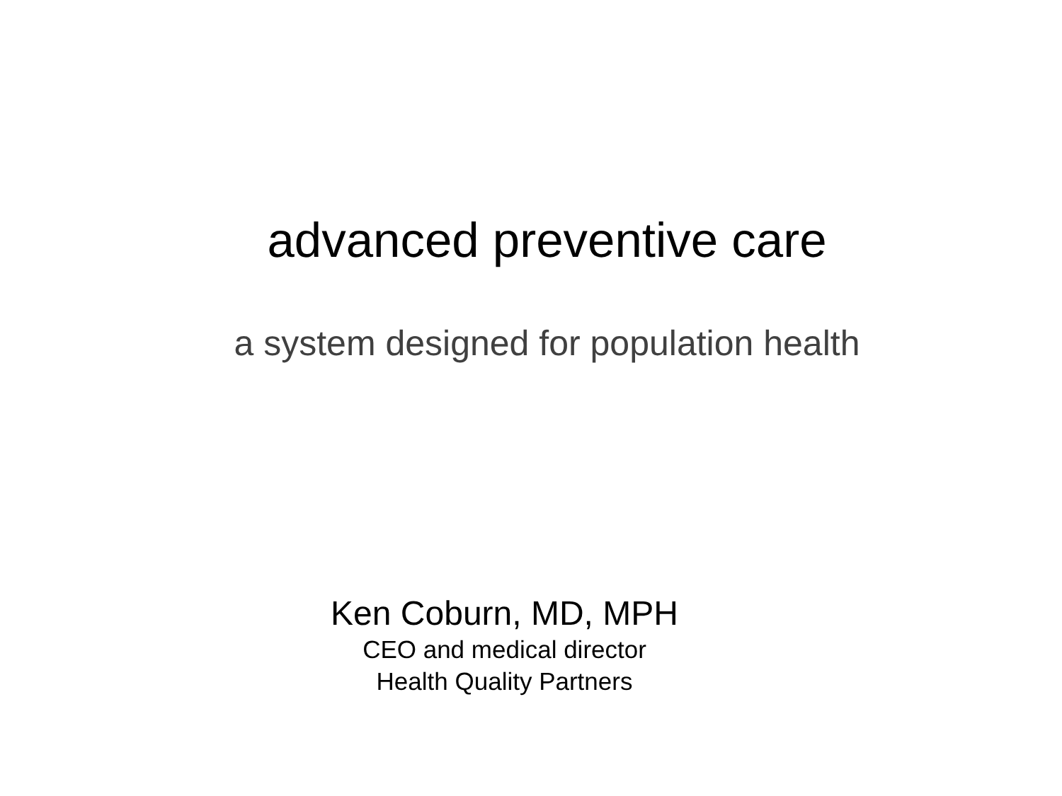advanced preventive care
a system designed for population health
Ken Coburn, MD, MPH
CEO and medical director
Health Quality Partners